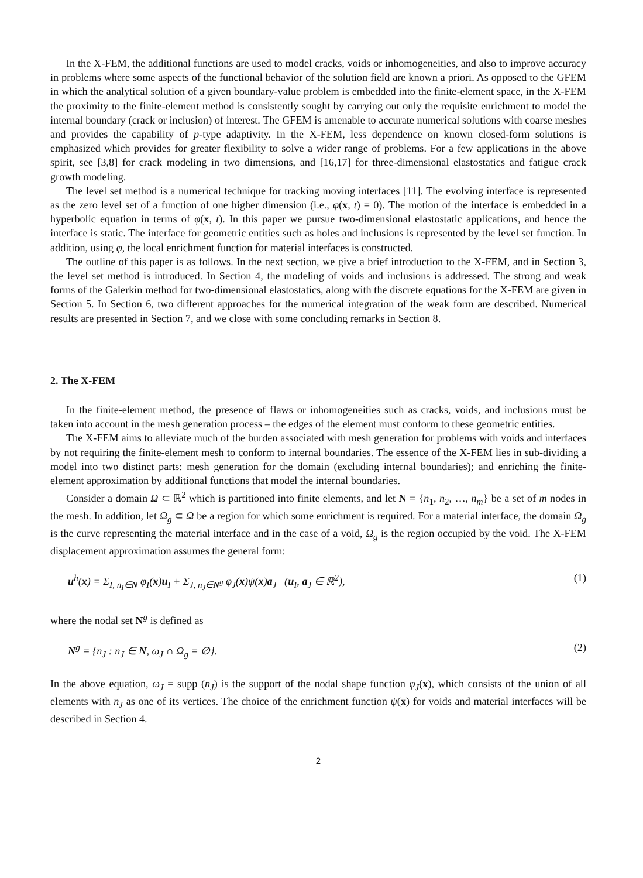In the X-FEM, the additional functions are used to model cracks, voids or inhomogeneities, and also to improve accuracy in problems where some aspects of the functional behavior of the solution field are known a priori. As opposed to the GFEM in which the analytical solution of a given boundary-value problem is embedded into the finite-element space, in the X-FEM the proximity to the finite-element method is consistently sought by carrying out only the requisite enrichment to model the internal boundary (crack or inclusion) of interest. The GFEM is amenable to accurate numerical solutions with coarse meshes and provides the capability of p-type adaptivity. In the X-FEM, less dependence on known closed-form solutions is emphasized which provides for greater flexibility to solve a wider range of problems. For a few applications in the above spirit, see [3,8] for crack modeling in two dimensions, and [16,17] for three-dimensional elastostatics and fatigue crack growth modeling.
The level set method is a numerical technique for tracking moving interfaces [11]. The evolving interface is represented as the zero level set of a function of one higher dimension (i.e., φ(x, t) = 0). The motion of the interface is embedded in a hyperbolic equation in terms of φ(x, t). In this paper we pursue two-dimensional elastostatic applications, and hence the interface is static. The interface for geometric entities such as holes and inclusions is represented by the level set function. In addition, using φ, the local enrichment function for material interfaces is constructed.
The outline of this paper is as follows. In the next section, we give a brief introduction to the X-FEM, and in Section 3, the level set method is introduced. In Section 4, the modeling of voids and inclusions is addressed. The strong and weak forms of the Galerkin method for two-dimensional elastostatics, along with the discrete equations for the X-FEM are given in Section 5. In Section 6, two different approaches for the numerical integration of the weak form are described. Numerical results are presented in Section 7, and we close with some concluding remarks in Section 8.
2. The X-FEM
In the finite-element method, the presence of flaws or inhomogeneities such as cracks, voids, and inclusions must be taken into account in the mesh generation process – the edges of the element must conform to these geometric entities.
The X-FEM aims to alleviate much of the burden associated with mesh generation for problems with voids and interfaces by not requiring the finite-element mesh to conform to internal boundaries. The essence of the X-FEM lies in sub-dividing a model into two distinct parts: mesh generation for the domain (excluding internal boundaries); and enriching the finite-element approximation by additional functions that model the internal boundaries.
Consider a domain Ω ⊂ ℝ<sup>2</sup> which is partitioned into finite elements, and let N = {n<sub>1</sub>, n<sub>2</sub>, …, n<sub>m</sub>} be a set of m nodes in the mesh. In addition, let Ω<sub>g</sub> ⊂ Ω be a region for which some enrichment is required. For a material interface, the domain Ω<sub>g</sub> is the curve representing the material interface and in the case of a void, Ω<sub>g</sub> is the region occupied by the void. The X-FEM displacement approximation assumes the general form:
u<sup>h</sup>(x) = Σ<sub>I, n<sub>I</sub>∈N</sub> φ<sub>I</sub>(x)u<sub>I</sub> + Σ<sub>J, n<sub>J</sub>∈N<sup>g</sup></sub> φ<sub>J</sub>(x)ψ(x)a<sub>J</sub> (u<sub>I</sub>, a<sub>J</sub> ∈ ℝ<sup>2</sup>), (1)
where the nodal set N<sup>g</sup> is defined as
N<sup>g</sup> = {n<sub>J</sub> : n<sub>J</sub> ∈ N, ω<sub>J</sub> ∩ Ω<sub>g</sub> = ∅}. (2)
In the above equation, ω<sub>J</sub> = supp (n<sub>J</sub>) is the support of the nodal shape function φ<sub>J</sub>(x), which consists of the union of all elements with n<sub>J</sub> as one of its vertices. The choice of the enrichment function ψ(x) for voids and material interfaces will be described in Section 4.
2